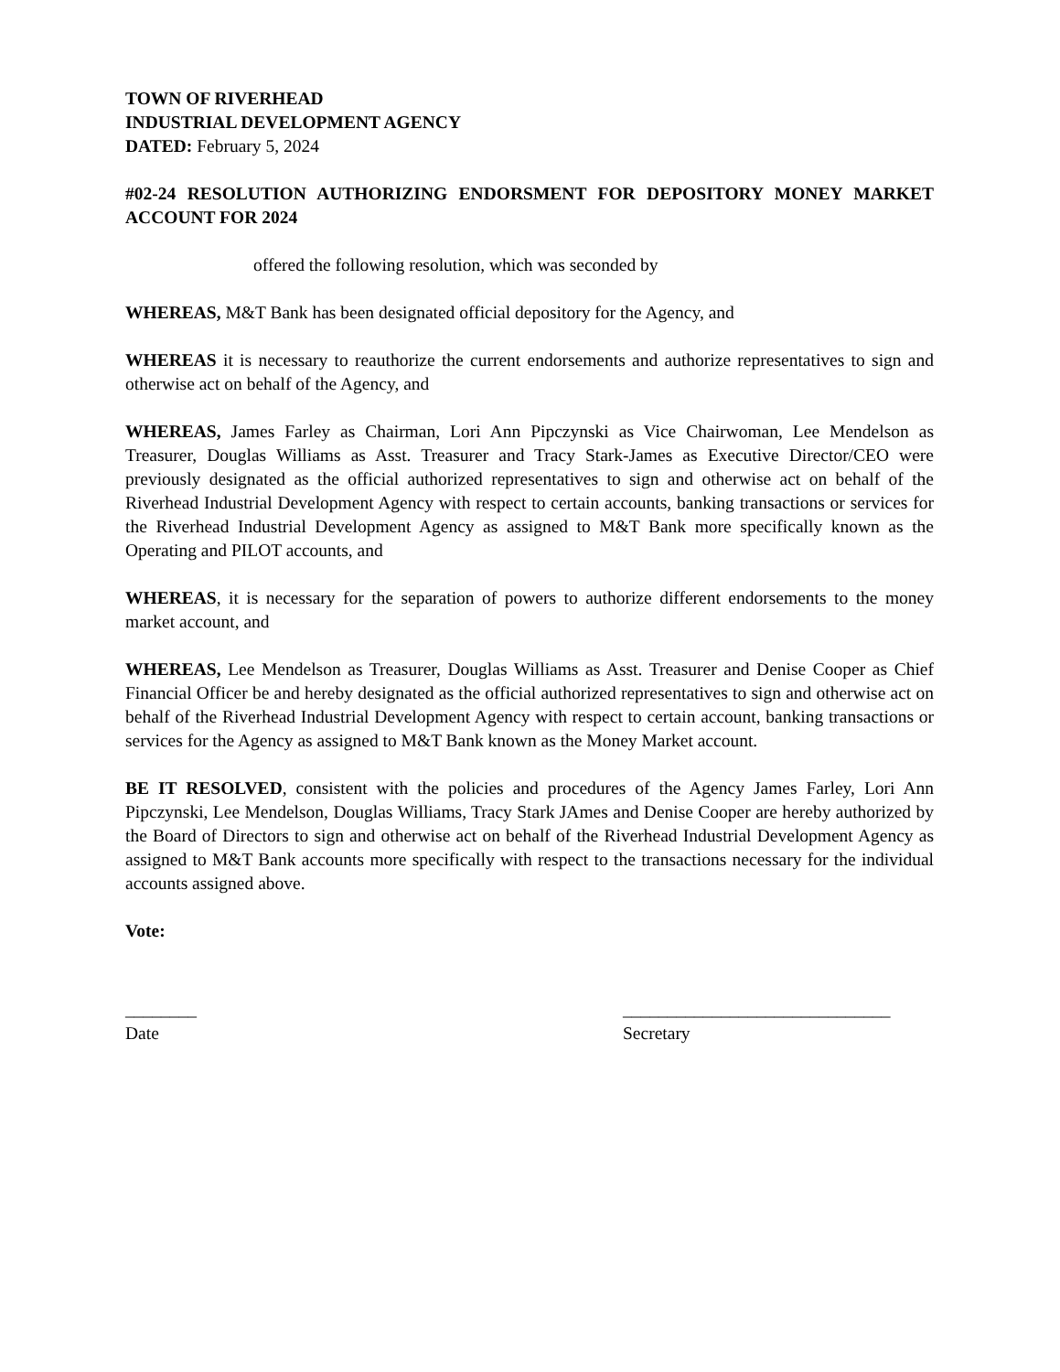TOWN OF RIVERHEAD
INDUSTRIAL DEVELOPMENT AGENCY
DATED: February 5, 2024
#02-24 RESOLUTION AUTHORIZING ENDORSMENT FOR DEPOSITORY MONEY MARKET ACCOUNT FOR 2024
offered the following resolution, which was seconded by
WHEREAS, M&T Bank has been designated official depository for the Agency, and
WHEREAS it is necessary to reauthorize the current endorsements and authorize representatives to sign and otherwise act on behalf of the Agency, and
WHEREAS, James Farley as Chairman, Lori Ann Pipczynski as Vice Chairwoman, Lee Mendelson as Treasurer, Douglas Williams as Asst. Treasurer and Tracy Stark-James as Executive Director/CEO were previously designated as the official authorized representatives to sign and otherwise act on behalf of the Riverhead Industrial Development Agency with respect to certain accounts, banking transactions or services for the Riverhead Industrial Development Agency as assigned to M&T Bank more specifically known as the Operating and PILOT accounts, and
WHEREAS, it is necessary for the separation of powers to authorize different endorsements to the money market account, and
WHEREAS, Lee Mendelson as Treasurer, Douglas Williams as Asst. Treasurer and Denise Cooper as Chief Financial Officer be and hereby designated as the official authorized representatives to sign and otherwise act on behalf of the Riverhead Industrial Development Agency with respect to certain account, banking transactions or services for the Agency as assigned to M&T Bank known as the Money Market account.
BE IT RESOLVED, consistent with the policies and procedures of the Agency James Farley, Lori Ann Pipczynski, Lee Mendelson, Douglas Williams, Tracy Stark JAmes and Denise Cooper are hereby authorized by the Board of Directors to sign and otherwise act on behalf of the Riverhead Industrial Development Agency as assigned to M&T Bank accounts more specifically with respect to the transactions necessary for the individual accounts assigned above.
Vote:
________
Date
______________________________
Secretary